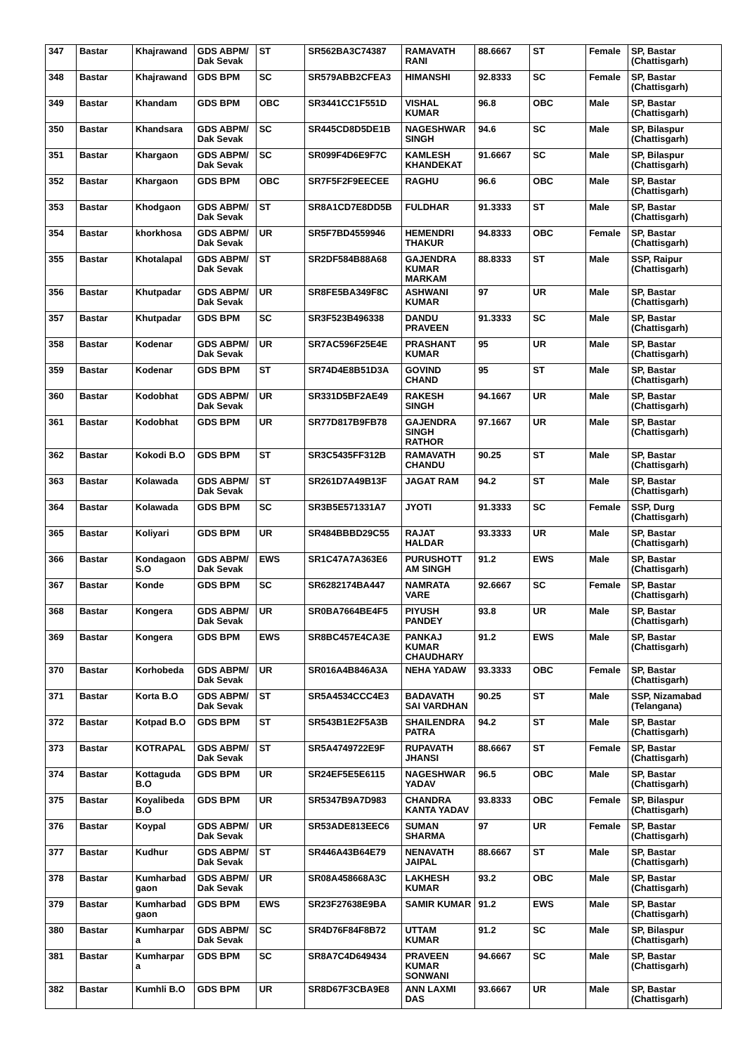| 347 | Bastar | Khajrawand | GDS ABPM/ Dak Sevak | ST | SR562BA3C74387 | RAMAVATH RANI | 88.6667 | ST | Female | SP, Bastar (Chattisgarh) |
| 348 | Bastar | Khajrawand | GDS BPM | SC | SR579ABB2CFEA3 | HIMANSHI | 92.8333 | SC | Female | SP, Bastar (Chattisgarh) |
| 349 | Bastar | Khandam | GDS BPM | OBC | SR3441CC1F551D | VISHAL KUMAR | 96.8 | OBC | Male | SP, Bastar (Chattisgarh) |
| 350 | Bastar | Khandsara | GDS ABPM/ Dak Sevak | SC | SR445CD8D5DE1B | NAGESHWAR SINGH | 94.6 | SC | Male | SP, Bilaspur (Chattisgarh) |
| 351 | Bastar | Khargaon | GDS ABPM/ Dak Sevak | SC | SR099F4D6E9F7C | KAMLESH KHANDEKAT | 91.6667 | SC | Male | SP, Bilaspur (Chattisgarh) |
| 352 | Bastar | Khargaon | GDS BPM | OBC | SR7F5F2F9EECEE | RAGHU | 96.6 | OBC | Male | SP, Bastar (Chattisgarh) |
| 353 | Bastar | Khodgaon | GDS ABPM/ Dak Sevak | ST | SR8A1CD7E8DD5B | FULDHAR | 91.3333 | ST | Male | SP, Bastar (Chattisgarh) |
| 354 | Bastar | khorkhosa | GDS ABPM/ Dak Sevak | UR | SR5F7BD4559946 | HEMENDRI THAKUR | 94.8333 | OBC | Female | SP, Bastar (Chattisgarh) |
| 355 | Bastar | Khotalapal | GDS ABPM/ Dak Sevak | ST | SR2DF584B88A68 | GAJENDRA KUMAR MARKAM | 88.8333 | ST | Male | SSP, Raipur (Chattisgarh) |
| 356 | Bastar | Khutpadar | GDS ABPM/ Dak Sevak | UR | SR8FE5BA349F8C | ASHWANI KUMAR | 97 | UR | Male | SP, Bastar (Chattisgarh) |
| 357 | Bastar | Khutpadar | GDS BPM | SC | SR3F523B496338 | DANDU PRAVEEN | 91.3333 | SC | Male | SP, Bastar (Chattisgarh) |
| 358 | Bastar | Kodenar | GDS ABPM/ Dak Sevak | UR | SR7AC596F25E4E | PRASHANT KUMAR | 95 | UR | Male | SP, Bastar (Chattisgarh) |
| 359 | Bastar | Kodenar | GDS BPM | ST | SR74D4E8B51D3A | GOVIND CHAND | 95 | ST | Male | SP, Bastar (Chattisgarh) |
| 360 | Bastar | Kodobhat | GDS ABPM/ Dak Sevak | UR | SR331D5BF2AE49 | RAKESH SINGH | 94.1667 | UR | Male | SP, Bastar (Chattisgarh) |
| 361 | Bastar | Kodobhat | GDS BPM | UR | SR77D817B9FB78 | GAJENDRA SINGH RATHOR | 97.1667 | UR | Male | SP, Bastar (Chattisgarh) |
| 362 | Bastar | Kokodi B.O | GDS BPM | ST | SR3C5435FF312B | RAMAVATH CHANDU | 90.25 | ST | Male | SP, Bastar (Chattisgarh) |
| 363 | Bastar | Kolawada | GDS ABPM/ Dak Sevak | ST | SR261D7A49B13F | JAGAT RAM | 94.2 | ST | Male | SP, Bastar (Chattisgarh) |
| 364 | Bastar | Kolawada | GDS BPM | SC | SR3B5E571331A7 | JYOTI | 91.3333 | SC | Female | SSP, Durg (Chattisgarh) |
| 365 | Bastar | Koliyari | GDS BPM | UR | SR484BBBD29C55 | RAJAT HALDAR | 93.3333 | UR | Male | SP, Bastar (Chattisgarh) |
| 366 | Bastar | Kondagaon S.O | GDS ABPM/ Dak Sevak | EWS | SR1C47A7A363E6 | PURUSHOTT AM SINGH | 91.2 | EWS | Male | SP, Bastar (Chattisgarh) |
| 367 | Bastar | Konde | GDS BPM | SC | SR6282174BA447 | NAMRATA VARE | 92.6667 | SC | Female | SP, Bastar (Chattisgarh) |
| 368 | Bastar | Kongera | GDS ABPM/ Dak Sevak | UR | SR0BA7664BE4F5 | PIYUSH PANDEY | 93.8 | UR | Male | SP, Bastar (Chattisgarh) |
| 369 | Bastar | Kongera | GDS BPM | EWS | SR8BC457E4CA3E | PANKAJ KUMAR CHAUDHARY | 91.2 | EWS | Male | SP, Bastar (Chattisgarh) |
| 370 | Bastar | Korhobeda | GDS ABPM/ Dak Sevak | UR | SR016A4B846A3A | NEHA YADAW | 93.3333 | OBC | Female | SP, Bastar (Chattisgarh) |
| 371 | Bastar | Korta B.O | GDS ABPM/ Dak Sevak | ST | SR5A4534CCC4E3 | BADAVATH SAI VARDHAN | 90.25 | ST | Male | SSP, Nizamabad (Telangana) |
| 372 | Bastar | Kotpad B.O | GDS BPM | ST | SR543B1E2F5A3B | SHAILENDRA PATRA | 94.2 | ST | Male | SP, Bastar (Chattisgarh) |
| 373 | Bastar | KOTRAPAL | GDS ABPM/ Dak Sevak | ST | SR5A4749722E9F | RUPAVATH JHANSI | 88.6667 | ST | Female | SP, Bastar (Chattisgarh) |
| 374 | Bastar | Kottaguda B.O | GDS BPM | UR | SR24EF5E5E6115 | NAGESHWAR YADAV | 96.5 | OBC | Male | SP, Bastar (Chattisgarh) |
| 375 | Bastar | Koyalibeda B.O | GDS BPM | UR | SR5347B9A7D983 | CHANDRA KANTA YADAV | 93.8333 | OBC | Female | SP, Bilaspur (Chattisgarh) |
| 376 | Bastar | Koypal | GDS ABPM/ Dak Sevak | UR | SR53ADE813EEC6 | SUMAN SHARMA | 97 | UR | Female | SP, Bastar (Chattisgarh) |
| 377 | Bastar | Kudhur | GDS ABPM/ Dak Sevak | ST | SR446A43B64E79 | NENAVATH JAIPAL | 88.6667 | ST | Male | SP, Bastar (Chattisgarh) |
| 378 | Bastar | Kumharbad gaon | GDS ABPM/ Dak Sevak | UR | SR08A458668A3C | LAKHESH KUMAR | 93.2 | OBC | Male | SP, Bastar (Chattisgarh) |
| 379 | Bastar | Kumharbad gaon | GDS BPM | EWS | SR23F27638E9BA | SAMIR KUMAR | 91.2 | EWS | Male | SP, Bastar (Chattisgarh) |
| 380 | Bastar | Kumharpar a | GDS ABPM/ Dak Sevak | SC | SR4D76F84F8B72 | UTTAM KUMAR | 91.2 | SC | Male | SP, Bilaspur (Chattisgarh) |
| 381 | Bastar | Kumharpar a | GDS BPM | SC | SR8A7C4D649434 | PRAVEEN KUMAR SONWANI | 94.6667 | SC | Male | SP, Bastar (Chattisgarh) |
| 382 | Bastar | Kumhli B.O | GDS BPM | UR | SR8D67F3CBA9E8 | ANN LAXMI DAS | 93.6667 | UR | Male | SP, Bastar (Chattisgarh) |